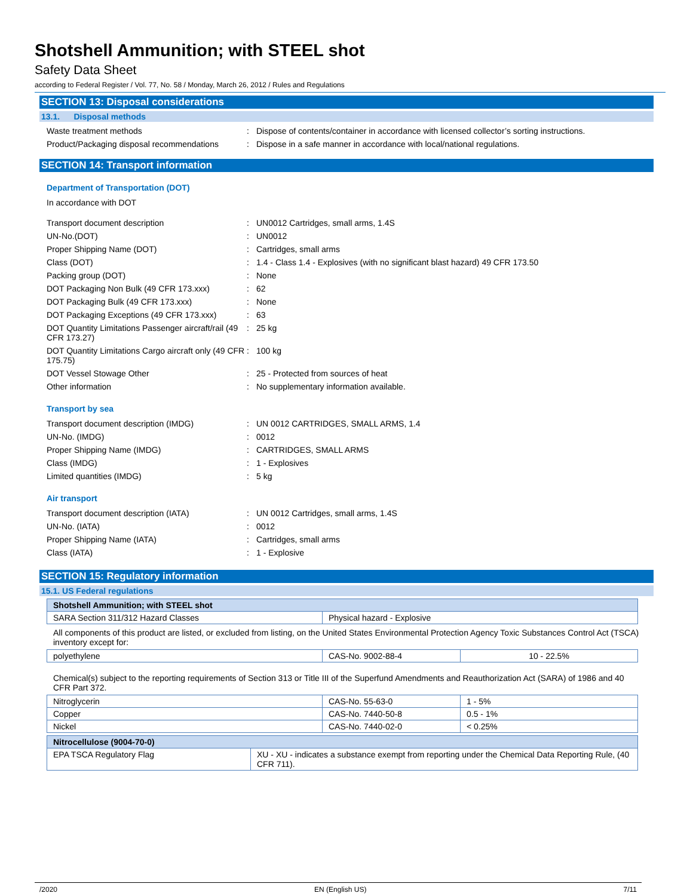Shotshell Ammunition; with STEEL shot
Safety Data Sheet
according to Federal Register / Vol. 77, No. 58 / Monday, March 26, 2012 / Rules and Regulations
SECTION 13: Disposal considerations
13.1. Disposal methods
Waste treatment methods : Dispose of contents/container in accordance with licensed collector’s sorting instructions.
Product/Packaging disposal recommendations
: Dispose in a safe manner in accordance with local/national regulations.
SECTION 14: Transport information
Department of Transportation (DOT)
In accordance with DOT
Transport document description : UN0012 Cartridges, small arms, 1.4S
UN-No.(DOT) : UN0012
Proper Shipping Name (DOT) : Cartridges, small arms
Class (DOT) : 1.4 - Class 1.4 - Explosives (with no significant blast hazard) 49 CFR 173.50
Packing group (DOT) : None
DOT Packaging Non Bulk (49 CFR 173.xxx) : 62
DOT Packaging Bulk (49 CFR 173.xxx) : None
DOT Packaging Exceptions (49 CFR 173.xxx)
: 63
DOT Quantity Limitations Passenger aircraft/rail (49 CFR 173.27)
: 25 kg
DOT Quantity Limitations Cargo aircraft only (49 CFR 175.75)
: 100 kg
DOT Vessel Stowage Other : 25 - Protected from sources of heat
Other information : No supplementary information available.
Transport by sea
Transport document description (IMDG) : UN 0012 CARTRIDGES, SMALL ARMS, 1.4
UN-No. (IMDG) : 0012
Proper Shipping Name (IMDG) : CARTRIDGES, SMALL ARMS
Class (IMDG) : 1 - Explosives
Limited quantities (IMDG) : 5 kg
Air transport
Transport document description (IATA) : UN 0012 Cartridges, small arms, 1.4S
UN-No. (IATA) : 0012
Proper Shipping Name (IATA) : Cartridges, small arms
Class (IATA) : 1 - Explosive
SECTION 15: Regulatory information
15.1. US Federal regulations
| Shotshell Ammunition; with STEEL shot | |
| SARA Section 311/312 Hazard Classes | Physical hazard - Explosive |
All components of this product are listed, or excluded from listing, on the United States Environmental Protection Agency Toxic Substances Control Act (TSCA) inventory except for:
| polyethylene | CAS-No. 9002-88-4 | 10 - 22.5% |
Chemical(s) subject to the reporting requirements of Section 313 or Title III of the Superfund Amendments and Reauthorization Act (SARA) of 1986 and 40 CFR Part 372.
| Nitroglycerin | CAS-No. 55-63-0 | 1 - 5% |
| Copper | CAS-No. 7440-50-8 | 0.5 - 1% |
| Nickel | CAS-No. 7440-02-0 | < 0.25% |
| Nitrocellulose (9004-70-0) | |
| EPA TSCA Regulatory Flag | XU - XU - indicates a substance exempt from reporting under the Chemical Data Reporting Rule, (40 CFR 711). |
/2020 EN (English US) 7/11